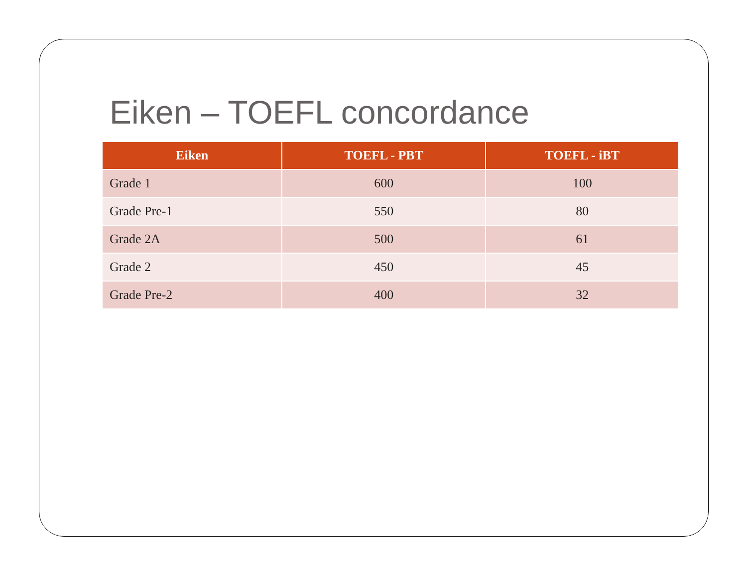Eiken – TOEFL concordance
| Eiken | TOEFL - PBT | TOEFL - iBT |
| --- | --- | --- |
| Grade 1 | 600 | 100 |
| Grade Pre-1 | 550 | 80 |
| Grade 2A | 500 | 61 |
| Grade 2 | 450 | 45 |
| Grade Pre-2 | 400 | 32 |